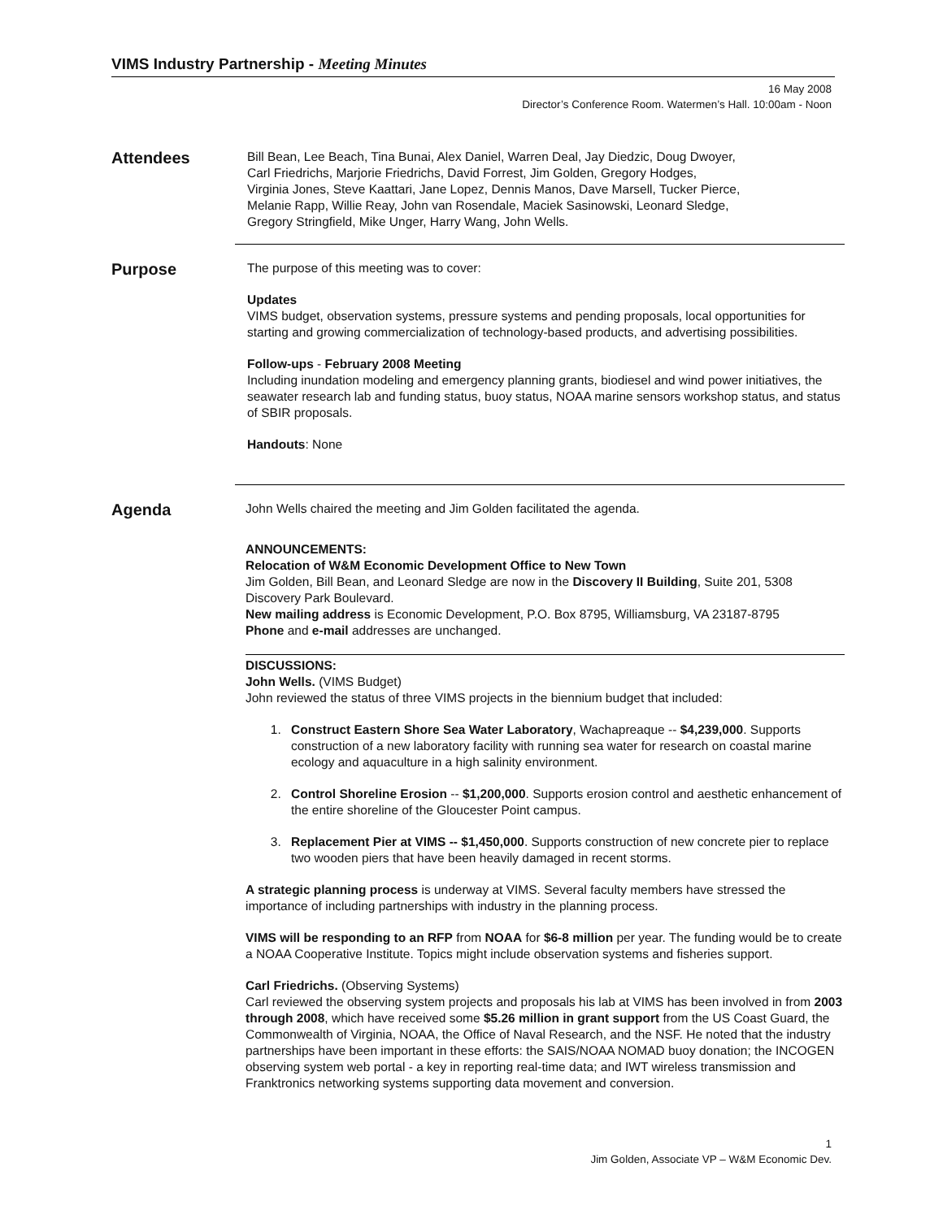VIMS Industry Partnership - Meeting Minutes
16 May 2008
Director’s Conference Room. Watermen’s Hall. 10:00am - Noon
Attendees
Bill Bean, Lee Beach, Tina Bunai, Alex Daniel, Warren Deal, Jay Diedzic, Doug Dwoyer,
Carl Friedrichs, Marjorie Friedrichs, David Forrest, Jim Golden, Gregory Hodges,
Virginia Jones, Steve Kaattari, Jane Lopez, Dennis Manos, Dave Marsell, Tucker Pierce,
Melanie Rapp, Willie Reay, John van Rosendale, Maciek Sasinowski, Leonard Sledge,
Gregory Stringfield, Mike Unger, Harry Wang, John Wells.
Purpose
The purpose of this meeting was to cover:
Updates
VIMS budget, observation systems, pressure systems and pending proposals, local opportunities for starting and growing commercialization of technology-based products, and advertising possibilities.
Follow-ups - February 2008 Meeting
Including inundation modeling and emergency planning grants, biodiesel and wind power initiatives, the seawater research lab and funding status, buoy status, NOAA marine sensors workshop status, and status of SBIR proposals.
Handouts: None
Agenda
John Wells chaired the meeting and Jim Golden facilitated the agenda.
ANNOUNCEMENTS:
Relocation of W&M Economic Development Office to New Town
Jim Golden, Bill Bean, and Leonard Sledge are now in the Discovery II Building, Suite 201, 5308 Discovery Park Boulevard.
New mailing address is Economic Development, P.O. Box 8795, Williamsburg, VA 23187-8795
Phone and e-mail addresses are unchanged.
DISCUSSIONS:
John Wells. (VIMS Budget)
John reviewed the status of three VIMS projects in the biennium budget that included:
1. Construct Eastern Shore Sea Water Laboratory, Wachapreaque -- $4,239,000. Supports construction of a new laboratory facility with running sea water for research on coastal marine ecology and aquaculture in a high salinity environment.
2. Control Shoreline Erosion -- $1,200,000. Supports erosion control and aesthetic enhancement of the entire shoreline of the Gloucester Point campus.
3. Replacement Pier at VIMS -- $1,450,000. Supports construction of new concrete pier to replace two wooden piers that have been heavily damaged in recent storms.
A strategic planning process is underway at VIMS. Several faculty members have stressed the importance of including partnerships with industry in the planning process.
VIMS will be responding to an RFP from NOAA for $6-8 million per year. The funding would be to create a NOAA Cooperative Institute. Topics might include observation systems and fisheries support.
Carl Friedrichs. (Observing Systems)
Carl reviewed the observing system projects and proposals his lab at VIMS has been involved in from 2003 through 2008, which have received some $5.26 million in grant support from the US Coast Guard, the Commonwealth of Virginia, NOAA, the Office of Naval Research, and the NSF. He noted that the industry partnerships have been important in these efforts: the SAIS/NOAA NOMAD buoy donation; the INCOGEN observing system web portal - a key in reporting real-time data; and IWT wireless transmission and Franktronics networking systems supporting data movement and conversion.
1
Jim Golden, Associate VP – W&M Economic Dev.